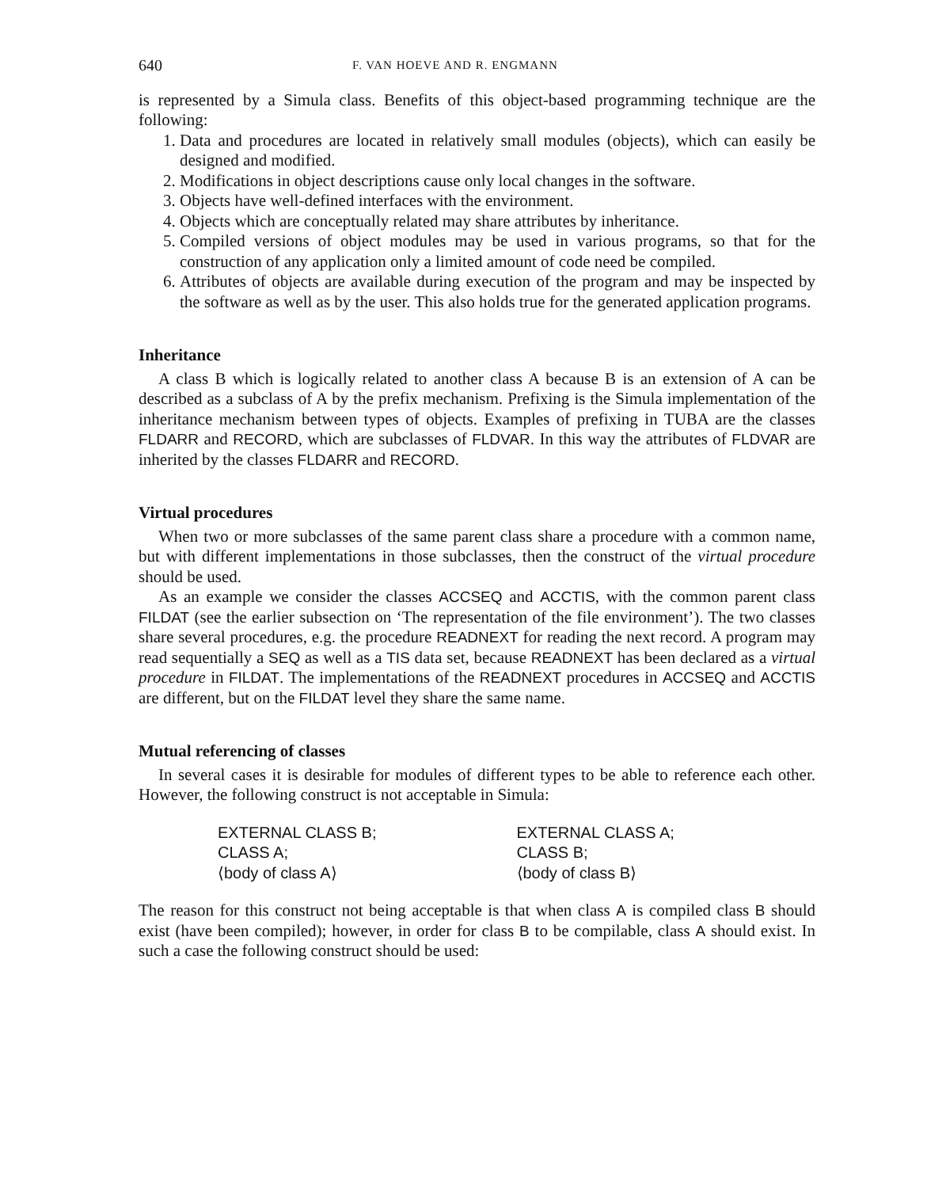640 F. VAN HOEVE AND R. ENGMANN
is represented by a Simula class. Benefits of this object-based programming technique are the following:
1. Data and procedures are located in relatively small modules (objects), which can easily be designed and modified.
2. Modifications in object descriptions cause only local changes in the software.
3. Objects have well-defined interfaces with the environment.
4. Objects which are conceptually related may share attributes by inheritance.
5. Compiled versions of object modules may be used in various programs, so that for the construction of any application only a limited amount of code need be compiled.
6. Attributes of objects are available during execution of the program and may be inspected by the software as well as by the user. This also holds true for the generated application programs.
Inheritance
A class B which is logically related to another class A because B is an extension of A can be described as a subclass of A by the prefix mechanism. Prefixing is the Simula implementation of the inheritance mechanism between types of objects. Examples of prefixing in TUBA are the classes FLDARR and RECORD, which are subclasses of FLDVAR. In this way the attributes of FLDVAR are inherited by the classes FLDARR and RECORD.
Virtual procedures
When two or more subclasses of the same parent class share a procedure with a common name, but with different implementations in those subclasses, then the construct of the virtual procedure should be used.
As an example we consider the classes ACCSEQ and ACCTIS, with the common parent class FILDAT (see the earlier subsection on ‘The representation of the file environment’). The two classes share several procedures, e.g. the procedure READNEXT for reading the next record. A program may read sequentially a SEQ as well as a TIS data set, because READNEXT has been declared as a virtual procedure in FILDAT. The implementations of the READNEXT procedures in ACCSEQ and ACCTIS are different, but on the FILDAT level they share the same name.
Mutual referencing of classes
In several cases it is desirable for modules of different types to be able to reference each other. However, the following construct is not acceptable in Simula:
EXTERNAL CLASS B;
CLASS A;
⟨body of class A⟩
EXTERNAL CLASS A;
CLASS B;
⟨body of class B⟩
The reason for this construct not being acceptable is that when class A is compiled class B should exist (have been compiled); however, in order for class B to be compilable, class A should exist. In such a case the following construct should be used: